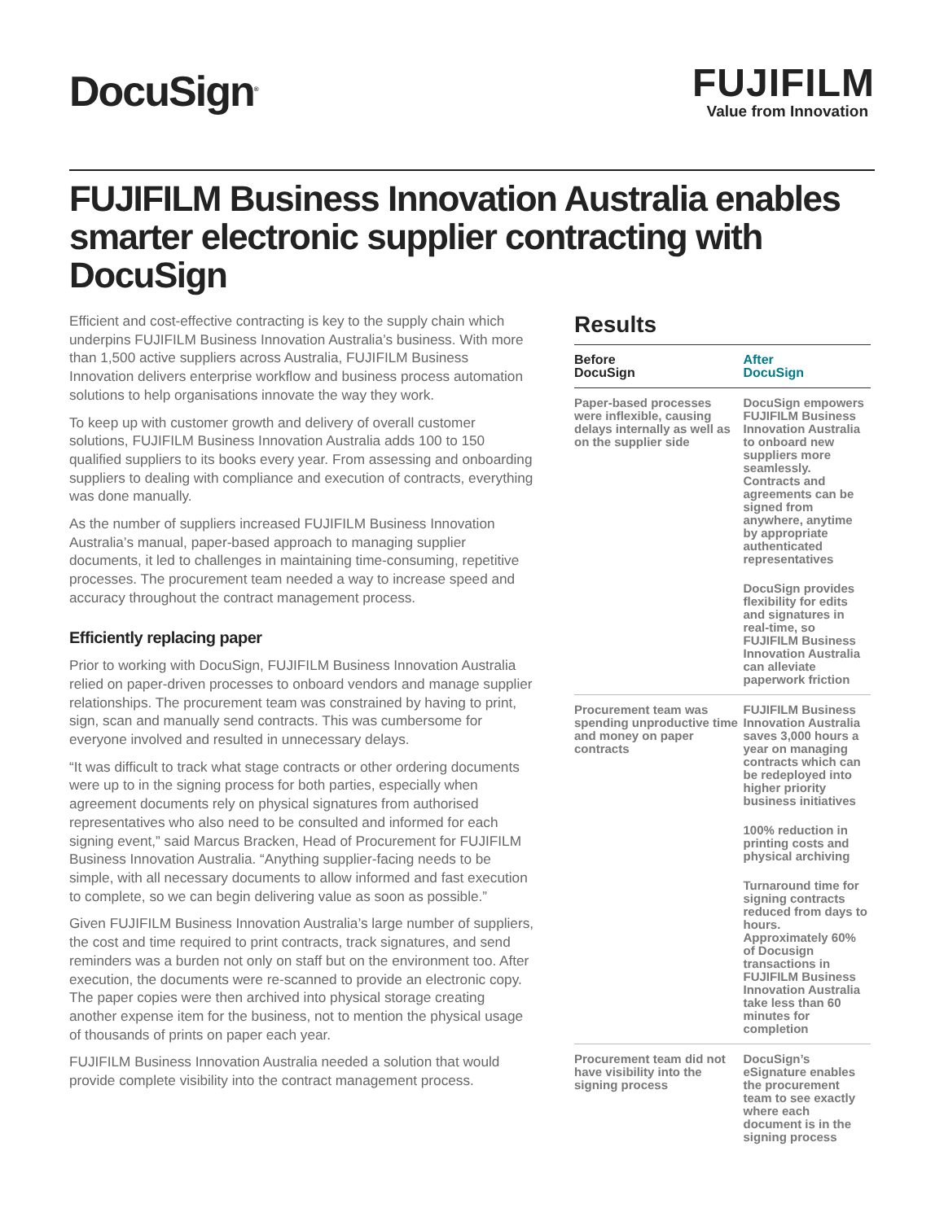DocuSign<sup>®</sup>
FUJIFILM
Value from Innovation
FUJIFILM Business Innovation Australia enables smarter electronic supplier contracting with DocuSign
Efficient and cost-effective contracting is key to the supply chain which underpins FUJIFILM Business Innovation Australia’s business. With more than 1,500 active suppliers across Australia, FUJIFILM Business Innovation delivers enterprise workflow and business process automation solutions to help organisations innovate the way they work.
To keep up with customer growth and delivery of overall customer solutions, FUJIFILM Business Innovation Australia adds 100 to 150 qualified suppliers to its books every year. From assessing and onboarding suppliers to dealing with compliance and execution of contracts, everything was done manually.
As the number of suppliers increased FUJIFILM Business Innovation Australia’s manual, paper-based approach to managing supplier documents, it led to challenges in maintaining time-consuming, repetitive processes. The procurement team needed a way to increase speed and accuracy throughout the contract management process.
Efficiently replacing paper
Prior to working with DocuSign, FUJIFILM Business Innovation Australia relied on paper-driven processes to onboard vendors and manage supplier relationships. The procurement team was constrained by having to print, sign, scan and manually send contracts. This was cumbersome for everyone involved and resulted in unnecessary delays.
“It was difficult to track what stage contracts or other ordering documents were up to in the signing process for both parties, especially when agreement documents rely on physical signatures from authorised representatives who also need to be consulted and informed for each signing event,” said Marcus Bracken, Head of Procurement for FUJIFILM Business Innovation Australia. “Anything supplier-facing needs to be simple, with all necessary documents to allow informed and fast execution to complete, so we can begin delivering value as soon as possible.”
Given FUJIFILM Business Innovation Australia’s large number of suppliers, the cost and time required to print contracts, track signatures, and send reminders was a burden not only on staff but on the environment too. After execution, the documents were re-scanned to provide an electronic copy. The paper copies were then archived into physical storage creating another expense item for the business, not to mention the physical usage of thousands of prints on paper each year.
FUJIFILM Business Innovation Australia needed a solution that would provide complete visibility into the contract management process.
Results
| Before DocuSign | After DocuSign |
| --- | --- |
| Paper-based processes were inflexible, causing delays internally as well as on the supplier side | DocuSign empowers FUJIFILM Business Innovation Australia to onboard new suppliers more seamlessly. Contracts and agreements can be signed from anywhere, anytime by appropriate authenticated representatives DocuSign provides flexibility for edits and signatures in real-time, so FUJIFILM Business Innovation Australia can alleviate paperwork friction |
| Procurement team was spending unproductive time and money on paper contracts | FUJIFILM Business Innovation Australia saves 3,000 hours a year on managing contracts which can be redeployed into higher priority business initiatives 100% reduction in printing costs and physical archiving Turnaround time for signing contracts reduced from days to hours. Approximately 60% of Docusign transactions in FUJIFILM Business Innovation Australia take less than 60 minutes for completion |
| Procurement team did not have visibility into the signing process | DocuSign’s eSignature enables the procurement team to see exactly where each document is in the signing process |